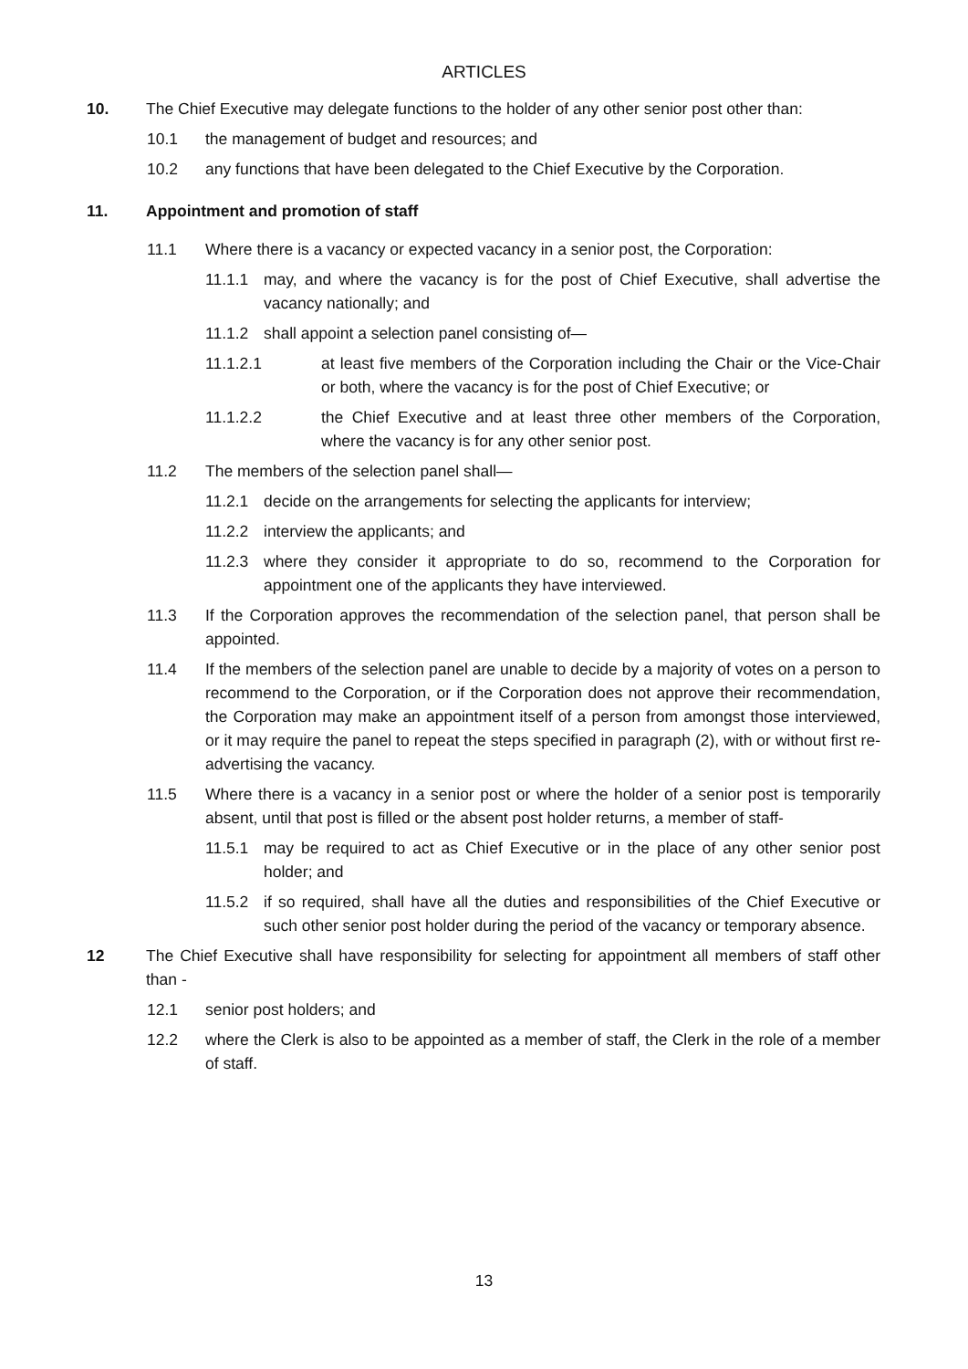ARTICLES
10. The Chief Executive may delegate functions to the holder of any other senior post other than:
10.1 the management of budget and resources; and
10.2 any functions that have been delegated to the Chief Executive by the Corporation.
11. Appointment and promotion of staff
11.1 Where there is a vacancy or expected vacancy in a senior post, the Corporation:
11.1.1 may, and where the vacancy is for the post of Chief Executive, shall advertise the vacancy nationally; and
11.1.2 shall appoint a selection panel consisting of—
11.1.2.1 at least five members of the Corporation including the Chair or the Vice-Chair or both, where the vacancy is for the post of Chief Executive; or
11.1.2.2 the Chief Executive and at least three other members of the Corporation, where the vacancy is for any other senior post.
11.2 The members of the selection panel shall—
11.2.1 decide on the arrangements for selecting the applicants for interview;
11.2.2 interview the applicants; and
11.2.3 where they consider it appropriate to do so, recommend to the Corporation for appointment one of the applicants they have interviewed.
11.3 If the Corporation approves the recommendation of the selection panel, that person shall be appointed.
11.4 If the members of the selection panel are unable to decide by a majority of votes on a person to recommend to the Corporation, or if the Corporation does not approve their recommendation, the Corporation may make an appointment itself of a person from amongst those interviewed, or it may require the panel to repeat the steps specified in paragraph (2), with or without first re-advertising the vacancy.
11.5 Where there is a vacancy in a senior post or where the holder of a senior post is temporarily absent, until that post is filled or the absent post holder returns, a member of staff-
11.5.1 may be required to act as Chief Executive or in the place of any other senior post holder; and
11.5.2 if so required, shall have all the duties and responsibilities of the Chief Executive or such other senior post holder during the period of the vacancy or temporary absence.
12 The Chief Executive shall have responsibility for selecting for appointment all members of staff other than -
12.1 senior post holders; and
12.2 where the Clerk is also to be appointed as a member of staff, the Clerk in the role of a member of staff.
13